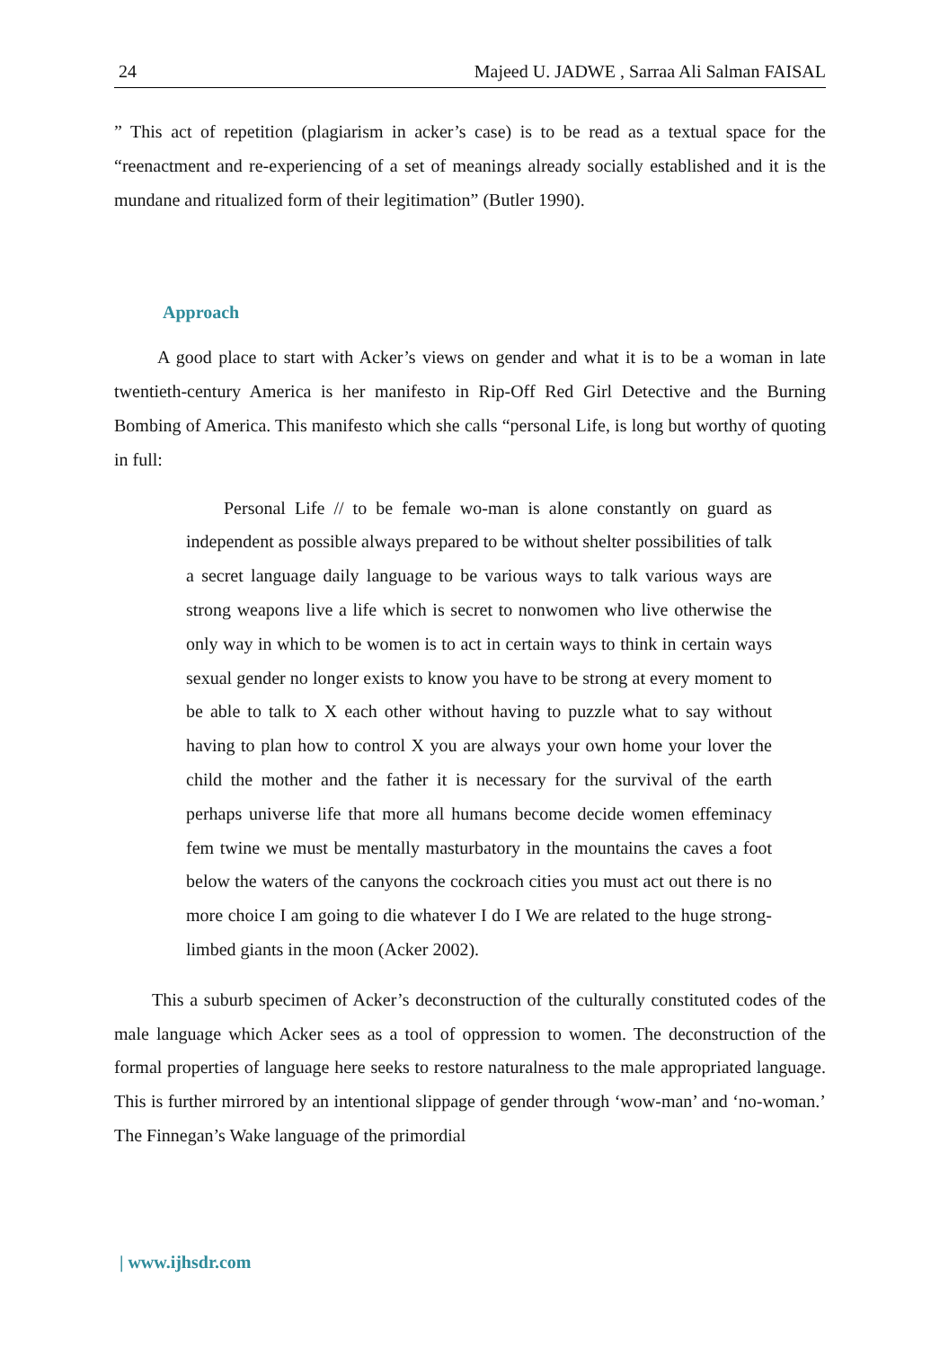24 Majeed U. JADWE , Sarraa Ali Salman FAISAL
” This act of repetition (plagiarism in acker’s case) is to be read as a textual space for the “reenactment and re-experiencing of a set of meanings already socially established and it is the mundane and ritualized form of their legitimation” (Butler 1990).
Approach
A good place to start with Acker’s views on gender and what it is to be a woman in late twentieth-century America is her manifesto in Rip-Off Red Girl Detective and the Burning Bombing of America. This manifesto which she calls “personal Life, is long but worthy of quoting in full:
Personal Life // to be female wo-man is alone constantly on guard as independent as possible always prepared to be without shelter possibilities of talk a secret language daily language to be various ways to talk various ways are strong weapons live a life which is secret to nonwomen who live otherwise the only way in which to be women is to act in certain ways to think in certain ways sexual gender no longer exists to know you have to be strong at every moment to be able to talk to X each other without having to puzzle what to say without having to plan how to control X you are always your own home your lover the child the mother and the father it is necessary for the survival of the earth perhaps universe life that more all humans become decide women effeminacy fem twine we must be mentally masturbatory in the mountains the caves a foot below the waters of the canyons the cockroach cities you must act out there is no more choice I am going to die whatever I do I We are related to the huge strong-limbed giants in the moon (Acker 2002).
This a suburb specimen of Acker’s deconstruction of the culturally constituted codes of the male language which Acker sees as a tool of oppression to women. The deconstruction of the formal properties of language here seeks to restore naturalness to the male appropriated language. This is further mirrored by an intentional slippage of gender through ‘wow-man’ and ‘no-woman.’ The Finnegan’s Wake language of the primordial
| www.ijhsdr.com